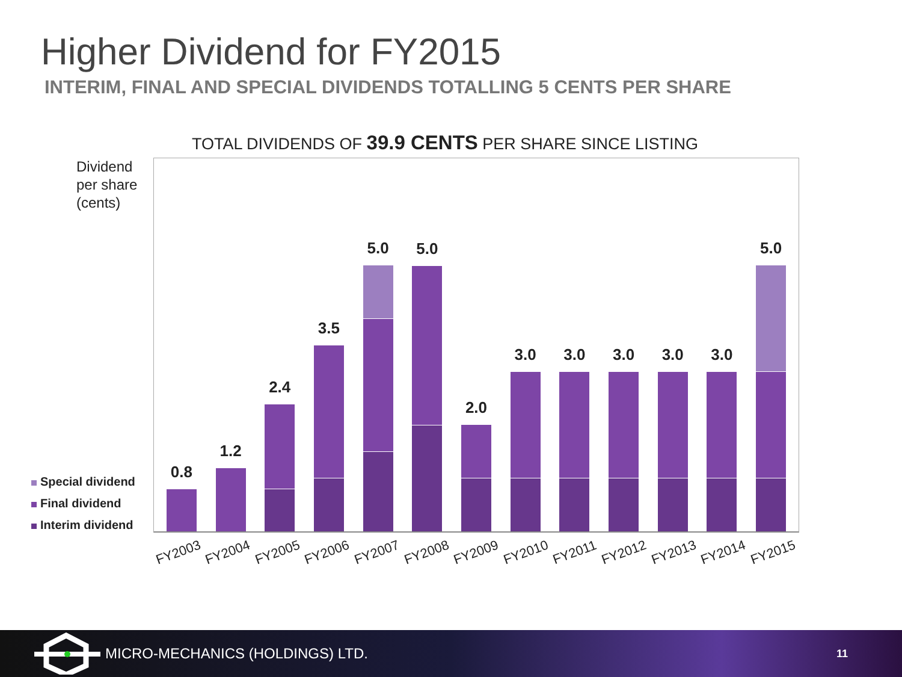Higher Dividend for FY2015
INTERIM, FINAL AND SPECIAL DIVIDENDS TOTALLING 5 CENTS PER SHARE
TOTAL DIVIDENDS OF 39.9 CENTS PER SHARE SINCE LISTING
Dividend
per share
(cents)
Special dividend
Final dividend
Interim dividend
0.8
1.2
2.4
3.5
5.0
5.0
2.0
3.0
3.0
3.0
3.0
3.0
5.0
FY2003
FY2004
FY2005
FY2006
FY2007
FY2008
FY2009
FY2010
FY2011
FY2012
FY2013
FY2014
FY2015
MICRO-MECHANICS (HOLDINGS) LTD. 11